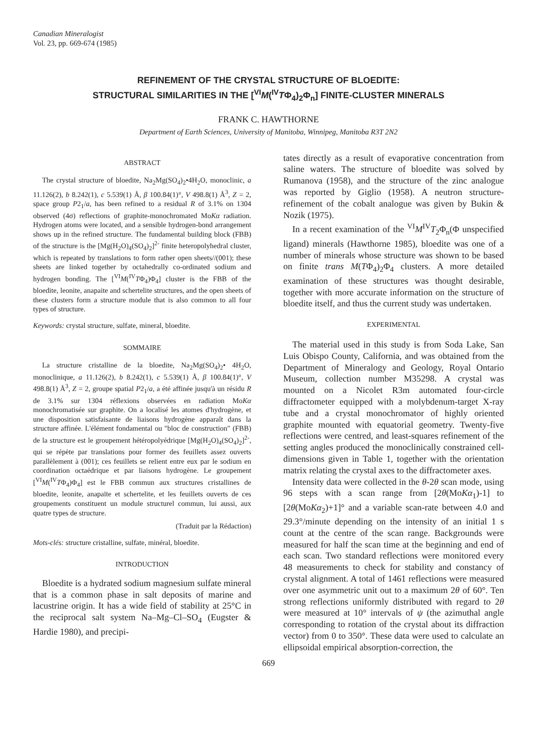Canadian Mineralogist
Vol. 23, pp. 669-674 (1985)
REFINEMENT OF THE CRYSTAL STRUCTURE OF BLOEDITE:
STRUCTURAL SIMILARITIES IN THE [<sup>VI</sup>M(<sup>IV</sup>TΦ<sub>4</sub>)<sub>2</sub>Φ<sub>n</sub>] FINITE-CLUSTER MINERALS
FRANK C. HAWTHORNE
Department of Earth Sciences, University of Manitoba, Winnipeg, Manitoba R3T 2N2
ABSTRACT
The crystal structure of bloedite, Na<sub>2</sub>Mg(SO<sub>4</sub>)<sub>2</sub>•4H<sub>2</sub>O, monoclinic, a 11.126(2), b 8.242(1), c 5.539(1) Å, β 100.84(1)°, V 498.8(1) Å<sup>3</sup>, Z = 2, space group P2<sub>1</sub>/a, has been refined to a residual R of 3.1% on 1304 observed (4σ) reflections of graphite-monochromated MoKα radiation. Hydrogen atoms were located, and a sensible hydrogen-bond arrangement shows up in the refined structure. The fundamental building block (FBB) of the structure is the [Mg(H<sub>2</sub>O)<sub>4</sub>(SO<sub>4</sub>)<sub>2</sub>]<sup>2-</sup> finite heteropolyhedral cluster, which is repeated by translations to form rather open sheets//(001); these sheets are linked together by octahedrally co-ordinated sodium and hydrogen bonding. The [<sup>VI</sup>M(<sup>IV</sup>TΦ<sub>4</sub>)Φ<sub>4</sub>] cluster is the FBB of the bloedite, leonite, anapaite and schertelite structures, and the open sheets of these clusters form a structure module that is also common to all four types of structure.
Keywords: crystal structure, sulfate, mineral, bloedite.
SOMMAIRE
La structure cristalline de la bloedite, Na<sub>2</sub>Mg(SO<sub>4</sub>)<sub>2</sub>• 4H<sub>2</sub>O, monoclinique, a 11.126(2), b 8.242(1), c 5.539(1) Å, β 100.84(1)°, V 498.8(1) Å<sup>3</sup>, Z = 2, groupe spatial P2<sub>1</sub>/a, a été affinée jusqu'à un résidu R de 3.1% sur 1304 réflexions observées en radiation MoKα monochromatisée sur graphite. On a localisé les atomes d'hydrogène, et une disposition satisfaisante de liaisons hydrogène apparaît dans la structure affinée. L'élément fondamental ou "bloc de construction" (FBB) de la structure est le groupement hétéropolyédrique [Mg(H<sub>2</sub>O)<sub>4</sub>(SO<sub>4</sub>)<sub>2</sub>]<sup>2-</sup>, qui se répète par translations pour former des feuillets assez ouverts parallèlement à (001); ces feuillets se relient entre eux par le sodium en coordination octaédrique et par liaisons hydrogène. Le groupement [<sup>VI</sup>M(<sup>IV</sup>TΦ<sub>4</sub>)Φ<sub>4</sub>] est le FBB commun aux structures cristallines de bloedite, leonite, anapaïte et schertelite, et les feuillets ouverts de ces groupements constituent un module structurel commun, lui aussi, aux quatre types de structure.
(Traduit par la Rédaction)
Mots-clés: structure cristalline, sulfate, minéral, bloedite.
INTRODUCTION
Bloedite is a hydrated sodium magnesium sulfate mineral that is a common phase in salt deposits of marine and lacustrine origin. It has a wide field of stability at 25°C in the reciprocal salt system Na–Mg–Cl–SO<sub>4</sub> (Eugster & Hardie 1980), and precipi-
tates directly as a result of evaporative concentration from saline waters. The structure of bloedite was solved by Rumanova (1958), and the structure of the zinc analogue was reported by Giglio (1958). A neutron structure-refinement of the cobalt analogue was given by Bukin & Nozik (1975).
In a recent examination of the <sup>VI</sup>M<sup>IV</sup>T<sub>2</sub>Φ<sub>n</sub>(Φ unspecified ligand) minerals (Hawthorne 1985), bloedite was one of a number of minerals whose structure was shown to be based on finite trans M(TΦ<sub>4</sub>)<sub>2</sub>Φ<sub>4</sub> clusters. A more detailed examination of these structures was thought desirable, together with more accurate information on the structure of bloedite itself, and thus the current study was undertaken.
EXPERIMENTAL
The material used in this study is from Soda Lake, San Luis Obispo County, California, and was obtained from the Department of Mineralogy and Geology, Royal Ontario Museum, collection number M35298. A crystal was mounted on a Nicolet R3m automated four-circle diffractometer equipped with a molybdenum-target X-ray tube and a crystal monochromator of highly oriented graphite mounted with equatorial geometry. Twenty-five reflections were centred, and least-squares refinement of the setting angles produced the monoclinically constrained cell-dimensions given in Table 1, together with the orientation matrix relating the crystal axes to the diffractometer axes.
Intensity data were collected in the θ-2θ scan mode, using 96 steps with a scan range from [2θ(MoKα<sub>1</sub>)-1] to [2θ(MoKα<sub>2</sub>)+1]° and a variable scan-rate between 4.0 and 29.3°/minute depending on the intensity of an initial 1 s count at the centre of the scan range. Backgrounds were measured for half the scan time at the beginning and end of each scan. Two standard reflections were monitored every 48 measurements to check for stability and constancy of crystal alignment. A total of 1461 reflections were measured over one asymmetric unit out to a maximum 2θ of 60°. Ten strong reflections uniformly distributed with regard to 2θ were measured at 10° intervals of ψ (the azimuthal angle corresponding to rotation of the crystal about its diffraction vector) from 0 to 350°. These data were used to calculate an ellipsoidal empirical absorption-correction, the
669